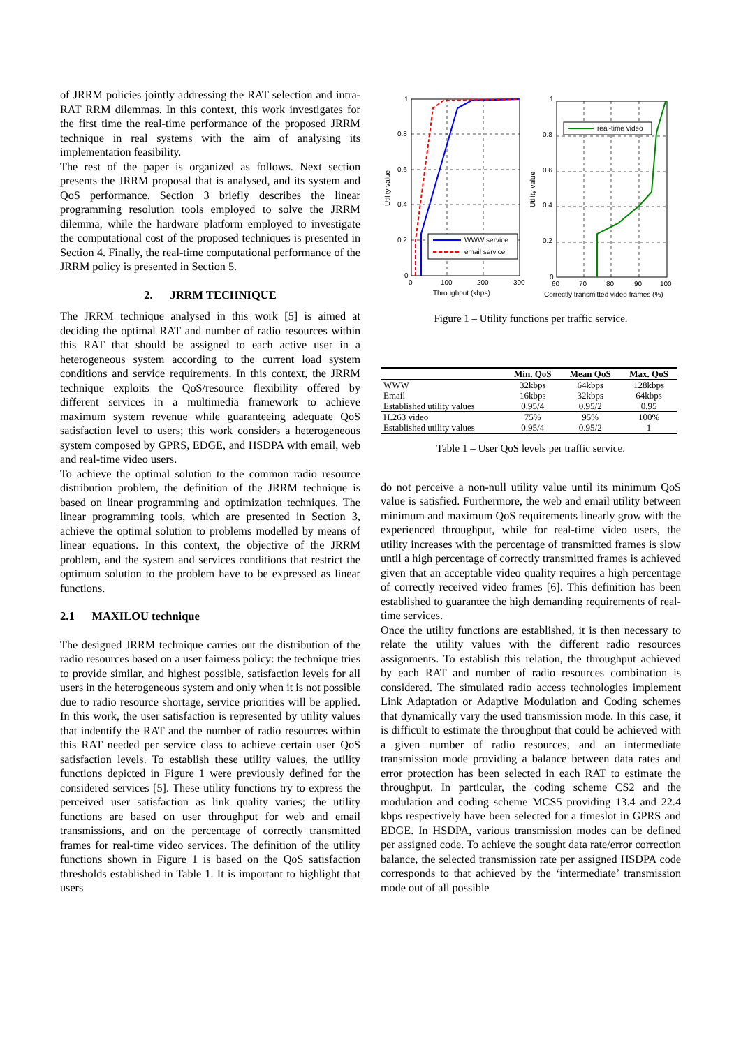of JRRM policies jointly addressing the RAT selection and intra-RAT RRM dilemmas. In this context, this work investigates for the first time the real-time performance of the proposed JRRM technique in real systems with the aim of analysing its implementation feasibility.
The rest of the paper is organized as follows. Next section presents the JRRM proposal that is analysed, and its system and QoS performance. Section 3 briefly describes the linear programming resolution tools employed to solve the JRRM dilemma, while the hardware platform employed to investigate the computational cost of the proposed techniques is presented in Section 4. Finally, the real-time computational performance of the JRRM policy is presented in Section 5.
2. JRRM TECHNIQUE
The JRRM technique analysed in this work [5] is aimed at deciding the optimal RAT and number of radio resources within this RAT that should be assigned to each active user in a heterogeneous system according to the current load system conditions and service requirements. In this context, the JRRM technique exploits the QoS/resource flexibility offered by different services in a multimedia framework to achieve maximum system revenue while guaranteeing adequate QoS satisfaction level to users; this work considers a heterogeneous system composed by GPRS, EDGE, and HSDPA with email, web and real-time video users.
To achieve the optimal solution to the common radio resource distribution problem, the definition of the JRRM technique is based on linear programming and optimization techniques. The linear programming tools, which are presented in Section 3, achieve the optimal solution to problems modelled by means of linear equations. In this context, the objective of the JRRM problem, and the system and services conditions that restrict the optimum solution to the problem have to be expressed as linear functions.
2.1 MAXILOU technique
The designed JRRM technique carries out the distribution of the radio resources based on a user fairness policy: the technique tries to provide similar, and highest possible, satisfaction levels for all users in the heterogeneous system and only when it is not possible due to radio resource shortage, service priorities will be applied. In this work, the user satisfaction is represented by utility values that indentify the RAT and the number of radio resources within this RAT needed per service class to achieve certain user QoS satisfaction levels. To establish these utility values, the utility functions depicted in Figure 1 were previously defined for the considered services [5]. These utility functions try to express the perceived user satisfaction as link quality varies; the utility functions are based on user throughput for web and email transmissions, and on the percentage of correctly transmitted frames for real-time video services. The definition of the utility functions shown in Figure 1 is based on the QoS satisfaction thresholds established in Table 1. It is important to highlight that users
WWW service
email service
1
0.8
0.6
0.4
0.2
0
0
100
200
300
Throughput (kbps)
Utility value
real-time video
1
0.8
0.6
0.4
0.2
0
60
70
80
90
100
Correctly transmitted video frames (%)
Utility value
Figure 1 – Utility functions per traffic service.
| | Min. QoS | Mean QoS | Max. QoS |
| --- | --- | --- | --- |
| WWW | 32kbps | 64kbps | 128kbps |
| Email | 16kbps | 32kbps | 64kbps |
| Established utility values | 0.95/4 | 0.95/2 | 0.95 |
| H.263 video | 75% | 95% | 100% |
| Established utility values | 0.95/4 | 0.95/2 | 1 |
Table 1 – User QoS levels per traffic service.
do not perceive a non-null utility value until its minimum QoS value is satisfied. Furthermore, the web and email utility between minimum and maximum QoS requirements linearly grow with the experienced throughput, while for real-time video users, the utility increases with the percentage of transmitted frames is slow until a high percentage of correctly transmitted frames is achieved given that an acceptable video quality requires a high percentage of correctly received video frames [6]. This definition has been established to guarantee the high demanding requirements of real-time services.
Once the utility functions are established, it is then necessary to relate the utility values with the different radio resources assignments. To establish this relation, the throughput achieved by each RAT and number of radio resources combination is considered. The simulated radio access technologies implement Link Adaptation or Adaptive Modulation and Coding schemes that dynamically vary the used transmission mode. In this case, it is difficult to estimate the throughput that could be achieved with a given number of radio resources, and an intermediate transmission mode providing a balance between data rates and error protection has been selected in each RAT to estimate the throughput. In particular, the coding scheme CS2 and the modulation and coding scheme MCS5 providing 13.4 and 22.4 kbps respectively have been selected for a timeslot in GPRS and EDGE. In HSDPA, various transmission modes can be defined per assigned code. To achieve the sought data rate/error correction balance, the selected transmission rate per assigned HSDPA code corresponds to that achieved by the ‘intermediate’ transmission mode out of all possible